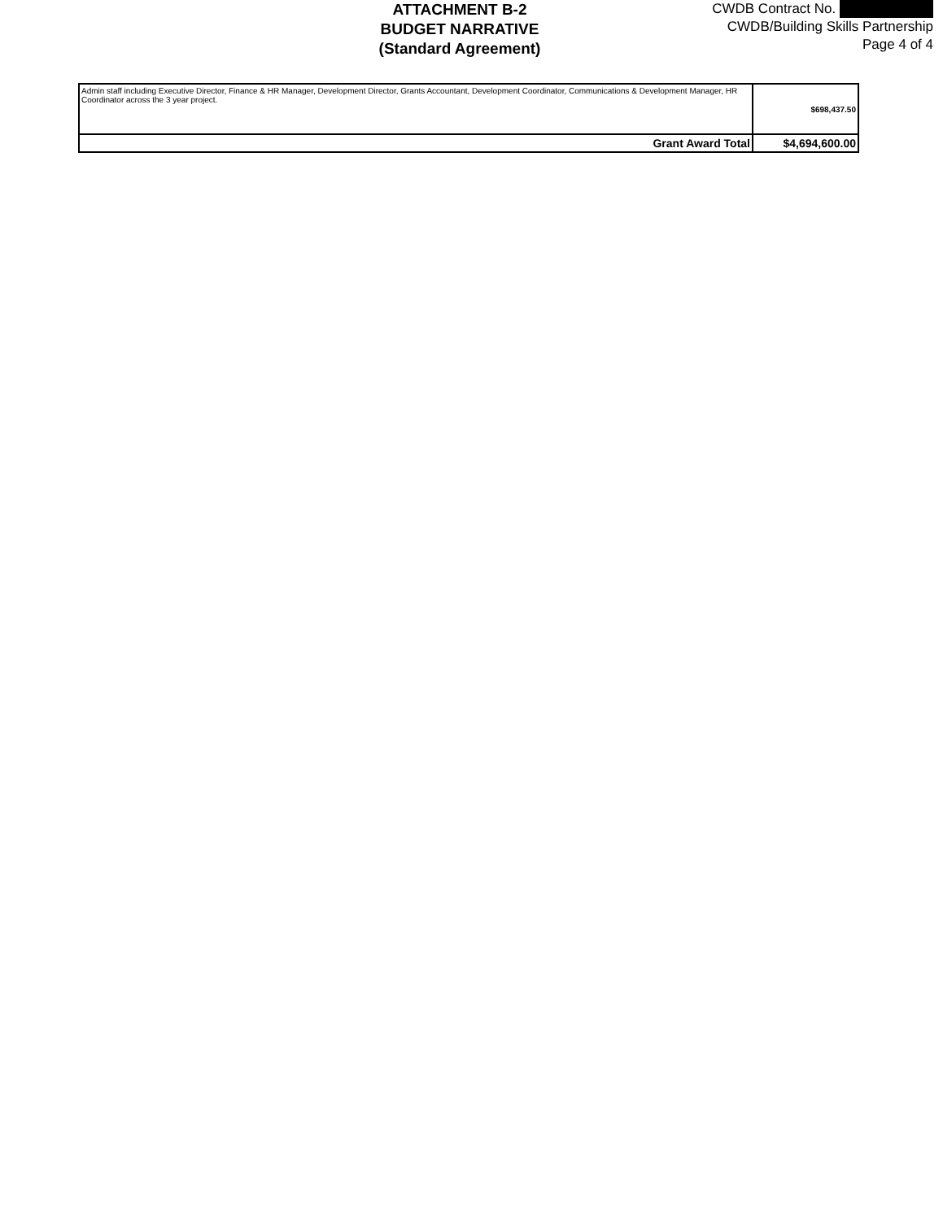ATTACHMENT B-2
BUDGET NARRATIVE
(Standard Agreement)
CWDB Contract No.
CWDB/Building Skills Partnership
Page 4 of 4
| Admin staff including Executive Director, Finance & HR Manager, Development Director, Grants Accountant, Development Coordinator, Communications & Development Manager, HR Coordinator across the 3 year project. | $698,437.50 |
| Grant Award Total | $4,694,600.00 |